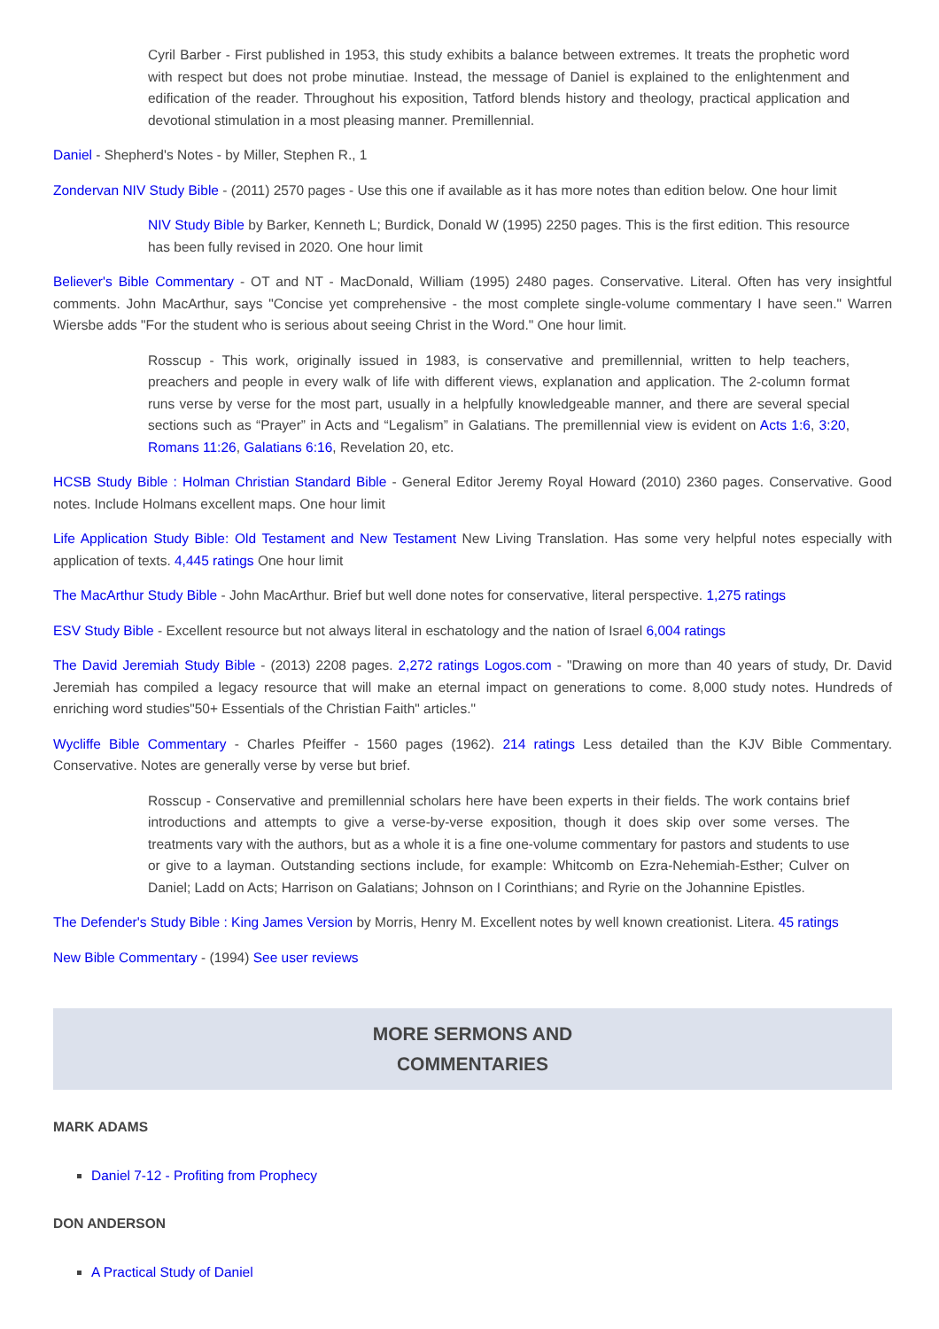Cyril Barber - First published in 1953, this study exhibits a balance between extremes. It treats the prophetic word with respect but does not probe minutiae. Instead, the message of Daniel is explained to the enlightenment and edification of the reader. Throughout his exposition, Tatford blends history and theology, practical application and devotional stimulation in a most pleasing manner. Premillennial.
Daniel - Shepherd's Notes - by Miller, Stephen R., 1
Zondervan NIV Study Bible - (2011) 2570 pages - Use this one if available as it has more notes than edition below. One hour limit
NIV Study Bible by Barker, Kenneth L; Burdick, Donald W (1995) 2250 pages. This is the first edition. This resource has been fully revised in 2020. One hour limit
Believer's Bible Commentary - OT and NT - MacDonald, William (1995) 2480 pages. Conservative. Literal. Often has very insightful comments. John MacArthur, says "Concise yet comprehensive - the most complete single-volume commentary I have seen." Warren Wiersbe adds "For the student who is serious about seeing Christ in the Word." One hour limit.
Rosscup - This work, originally issued in 1983, is conservative and premillennial, written to help teachers, preachers and people in every walk of life with different views, explanation and application. The 2-column format runs verse by verse for the most part, usually in a helpfully knowledgeable manner, and there are several special sections such as “Prayer” in Acts and “Legalism” in Galatians. The premillennial view is evident on Acts 1:6, 3:20, Romans 11:26, Galatians 6:16, Revelation 20, etc.
HCSB Study Bible : Holman Christian Standard Bible - General Editor Jeremy Royal Howard (2010) 2360 pages. Conservative. Good notes. Include Holmans excellent maps. One hour limit
Life Application Study Bible: Old Testament and New Testament New Living Translation. Has some very helpful notes especially with application of texts. 4,445 ratings One hour limit
The MacArthur Study Bible - John MacArthur. Brief but well done notes for conservative, literal perspective. 1,275 ratings
ESV Study Bible - Excellent resource but not always literal in eschatology and the nation of Israel 6,004 ratings
The David Jeremiah Study Bible - (2013) 2208 pages. 2,272 ratings Logos.com - "Drawing on more than 40 years of study, Dr. David Jeremiah has compiled a legacy resource that will make an eternal impact on generations to come. 8,000 study notes. Hundreds of enriching word studies"50+ Essentials of the Christian Faith" articles."
Wycliffe Bible Commentary - Charles Pfeiffer - 1560 pages (1962). 214 ratings Less detailed than the KJV Bible Commentary. Conservative. Notes are generally verse by verse but brief.
Rosscup - Conservative and premillennial scholars here have been experts in their fields. The work contains brief introductions and attempts to give a verse-by-verse exposition, though it does skip over some verses. The treatments vary with the authors, but as a whole it is a fine one-volume commentary for pastors and students to use or give to a layman. Outstanding sections include, for example: Whitcomb on Ezra-Nehemiah-Esther; Culver on Daniel; Ladd on Acts; Harrison on Galatians; Johnson on I Corinthians; and Ryrie on the Johannine Epistles.
The Defender's Study Bible : King James Version by Morris, Henry M. Excellent notes by well known creationist. Litera. 45 ratings
New Bible Commentary - (1994) See user reviews
MORE SERMONS AND
COMMENTARIES
MARK ADAMS
Daniel 7-12 - Profiting from Prophecy
DON ANDERSON
A Practical Study of Daniel